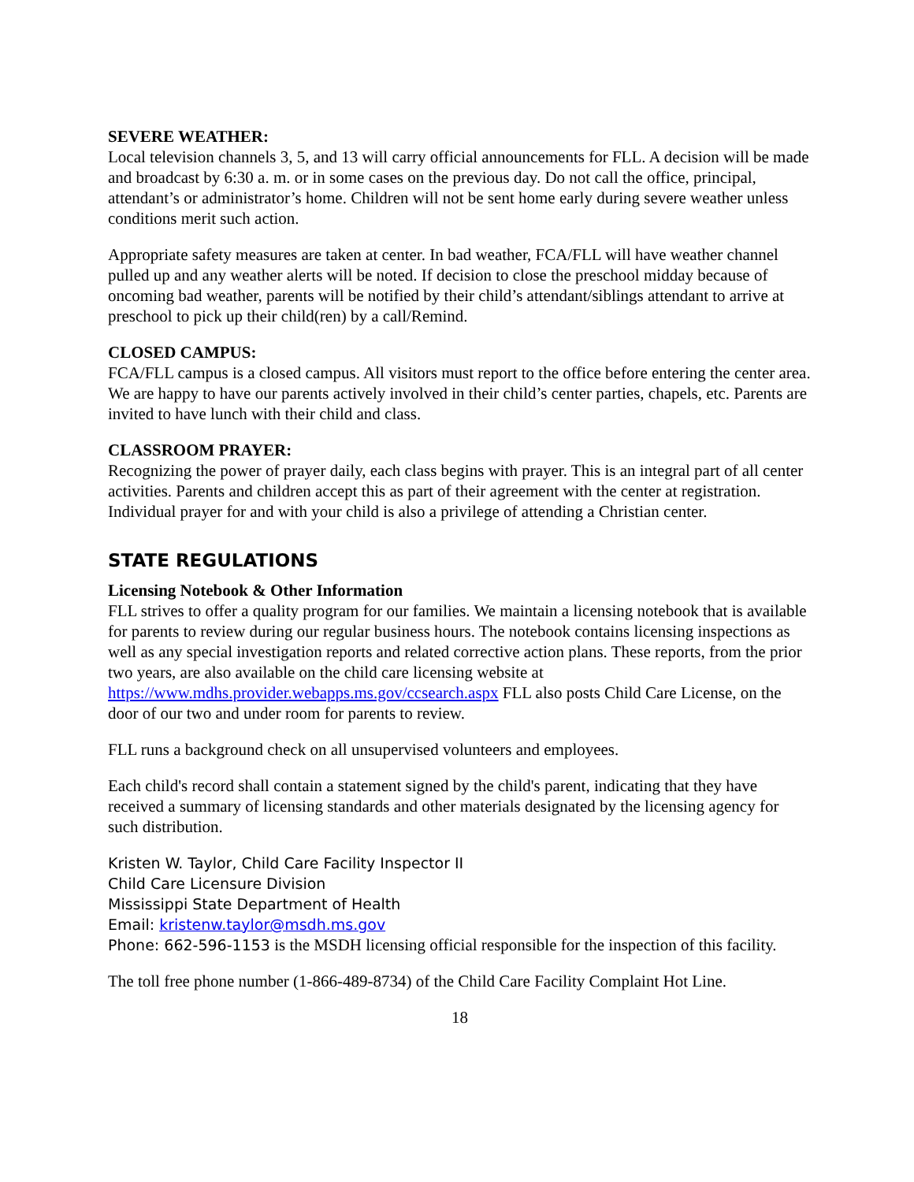SEVERE WEATHER:
Local television channels 3, 5, and 13 will carry official announcements for FLL. A decision will be made and broadcast by 6:30 a. m. or in some cases on the previous day. Do not call the office, principal, attendant’s or administrator’s home. Children will not be sent home early during severe weather unless conditions merit such action.
Appropriate safety measures are taken at center. In bad weather, FCA/FLL will have weather channel pulled up and any weather alerts will be noted. If decision to close the preschool midday because of oncoming bad weather, parents will be notified by their child’s attendant/siblings attendant to arrive at preschool to pick up their child(ren) by a call/Remind.
CLOSED CAMPUS:
FCA/FLL campus is a closed campus. All visitors must report to the office before entering the center area. We are happy to have our parents actively involved in their child’s center parties, chapels, etc. Parents are invited to have lunch with their child and class.
CLASSROOM PRAYER:
Recognizing the power of prayer daily, each class begins with prayer. This is an integral part of all center activities. Parents and children accept this as part of their agreement with the center at registration. Individual prayer for and with your child is also a privilege of attending a Christian center.
STATE REGULATIONS
Licensing Notebook & Other Information
FLL strives to offer a quality program for our families. We maintain a licensing notebook that is available for parents to review during our regular business hours. The notebook contains licensing inspections as well as any special investigation reports and related corrective action plans. These reports, from the prior two years, are also available on the child care licensing website at https://www.mdhs.provider.webapps.ms.gov/ccsearch.aspx FLL also posts Child Care License, on the door of our two and under room for parents to review.
FLL runs a background check on all unsupervised volunteers and employees.
Each child's record shall contain a statement signed by the child's parent, indicating that they have received a summary of licensing standards and other materials designated by the licensing agency for such distribution.
Kristen W. Taylor, Child Care Facility Inspector II
Child Care Licensure Division
Mississippi State Department of Health
Email: kristenw.taylor@msdh.ms.gov
Phone: 662-596-1153 is the MSDH licensing official responsible for the inspection of this facility.
The toll free phone number (1-866-489-8734) of the Child Care Facility Complaint Hot Line.
18